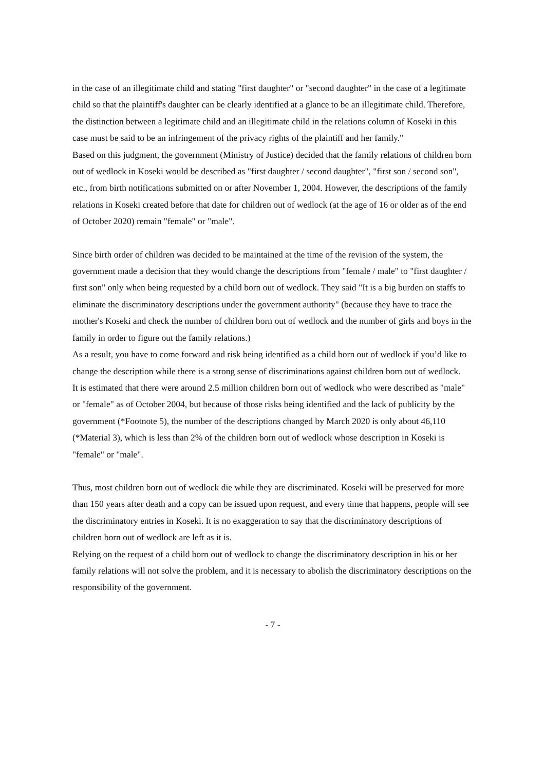in the case of an illegitimate child and stating "first daughter" or "second daughter" in the case of a legitimate child so that the plaintiff's daughter can be clearly identified at a glance to be an illegitimate child. Therefore, the distinction between a legitimate child and an illegitimate child in the relations column of Koseki in this case must be said to be an infringement of the privacy rights of the plaintiff and her family."
Based on this judgment, the government (Ministry of Justice) decided that the family relations of children born out of wedlock in Koseki would be described as "first daughter / second daughter", "first son / second son", etc., from birth notifications submitted on or after November 1, 2004. However, the descriptions of the family relations in Koseki created before that date for children out of wedlock (at the age of 16 or older as of the end of October 2020) remain "female" or "male".
Since birth order of children was decided to be maintained at the time of the revision of the system, the government made a decision that they would change the descriptions from "female / male" to "first daughter / first son" only when being requested by a child born out of wedlock. They said "It is a big burden on staffs to eliminate the discriminatory descriptions under the government authority" (because they have to trace the mother's Koseki and check the number of children born out of wedlock and the number of girls and boys in the family in order to figure out the family relations.)
As a result, you have to come forward and risk being identified as a child born out of wedlock if you’d like to change the description while there is a strong sense of discriminations against children born out of wedlock.
It is estimated that there were around 2.5 million children born out of wedlock who were described as "male" or "female" as of October 2004, but because of those risks being identified and the lack of publicity by the government (*Footnote 5), the number of the descriptions changed by March 2020 is only about 46,110 (*Material 3), which is less than 2% of the children born out of wedlock whose description in Koseki is "female" or "male".
Thus, most children born out of wedlock die while they are discriminated. Koseki will be preserved for more than 150 years after death and a copy can be issued upon request, and every time that happens, people will see the discriminatory entries in Koseki. It is no exaggeration to say that the discriminatory descriptions of children born out of wedlock are left as it is.
Relying on the request of a child born out of wedlock to change the discriminatory description in his or her family relations will not solve the problem, and it is necessary to abolish the discriminatory descriptions on the responsibility of the government.
- 7 -